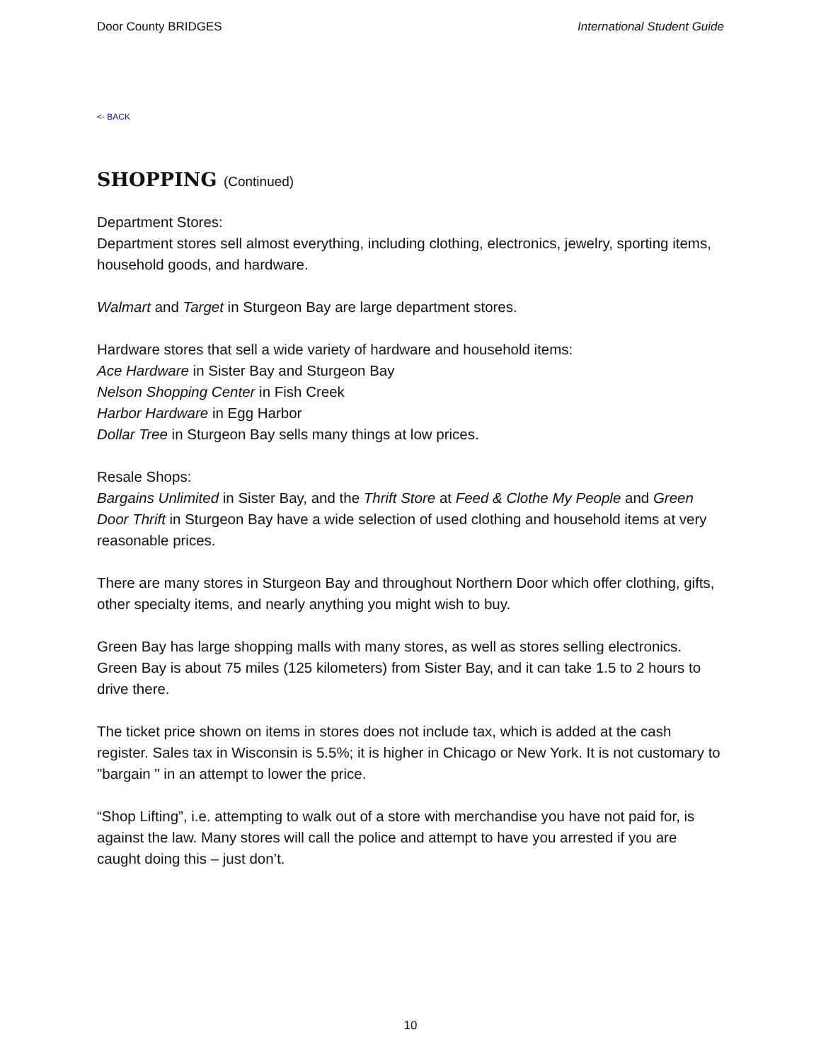Door County BRIDGES International Student Guide
<- BACK
SHOPPING (Continued)
Department Stores:
Department stores sell almost everything, including clothing, electronics, jewelry, sporting items, household goods, and hardware.
Walmart and Target in Sturgeon Bay are large department stores.
Hardware stores that sell a wide variety of hardware and household items:
Ace Hardware in Sister Bay and Sturgeon Bay
Nelson Shopping Center in Fish Creek
Harbor Hardware in Egg Harbor
Dollar Tree in Sturgeon Bay sells many things at low prices.
Resale Shops:
Bargains Unlimited in Sister Bay, and the Thrift Store at Feed & Clothe My People and Green Door Thrift in Sturgeon Bay have a wide selection of used clothing and household items at very reasonable prices.
There are many stores in Sturgeon Bay and throughout Northern Door which offer clothing, gifts, other specialty items, and nearly anything you might wish to buy.
Green Bay has large shopping malls with many stores, as well as stores selling electronics. Green Bay is about 75 miles (125 kilometers) from Sister Bay, and it can take 1.5 to 2 hours to drive there.
The ticket price shown on items in stores does not include tax, which is added at the cash register. Sales tax in Wisconsin is 5.5%; it is higher in Chicago or New York. It is not customary to "bargain " in an attempt to lower the price.
“Shop Lifting”, i.e. attempting to walk out of a store with merchandise you have not paid for, is against the law. Many stores will call the police and attempt to have you arrested if you are caught doing this – just don’t.
10